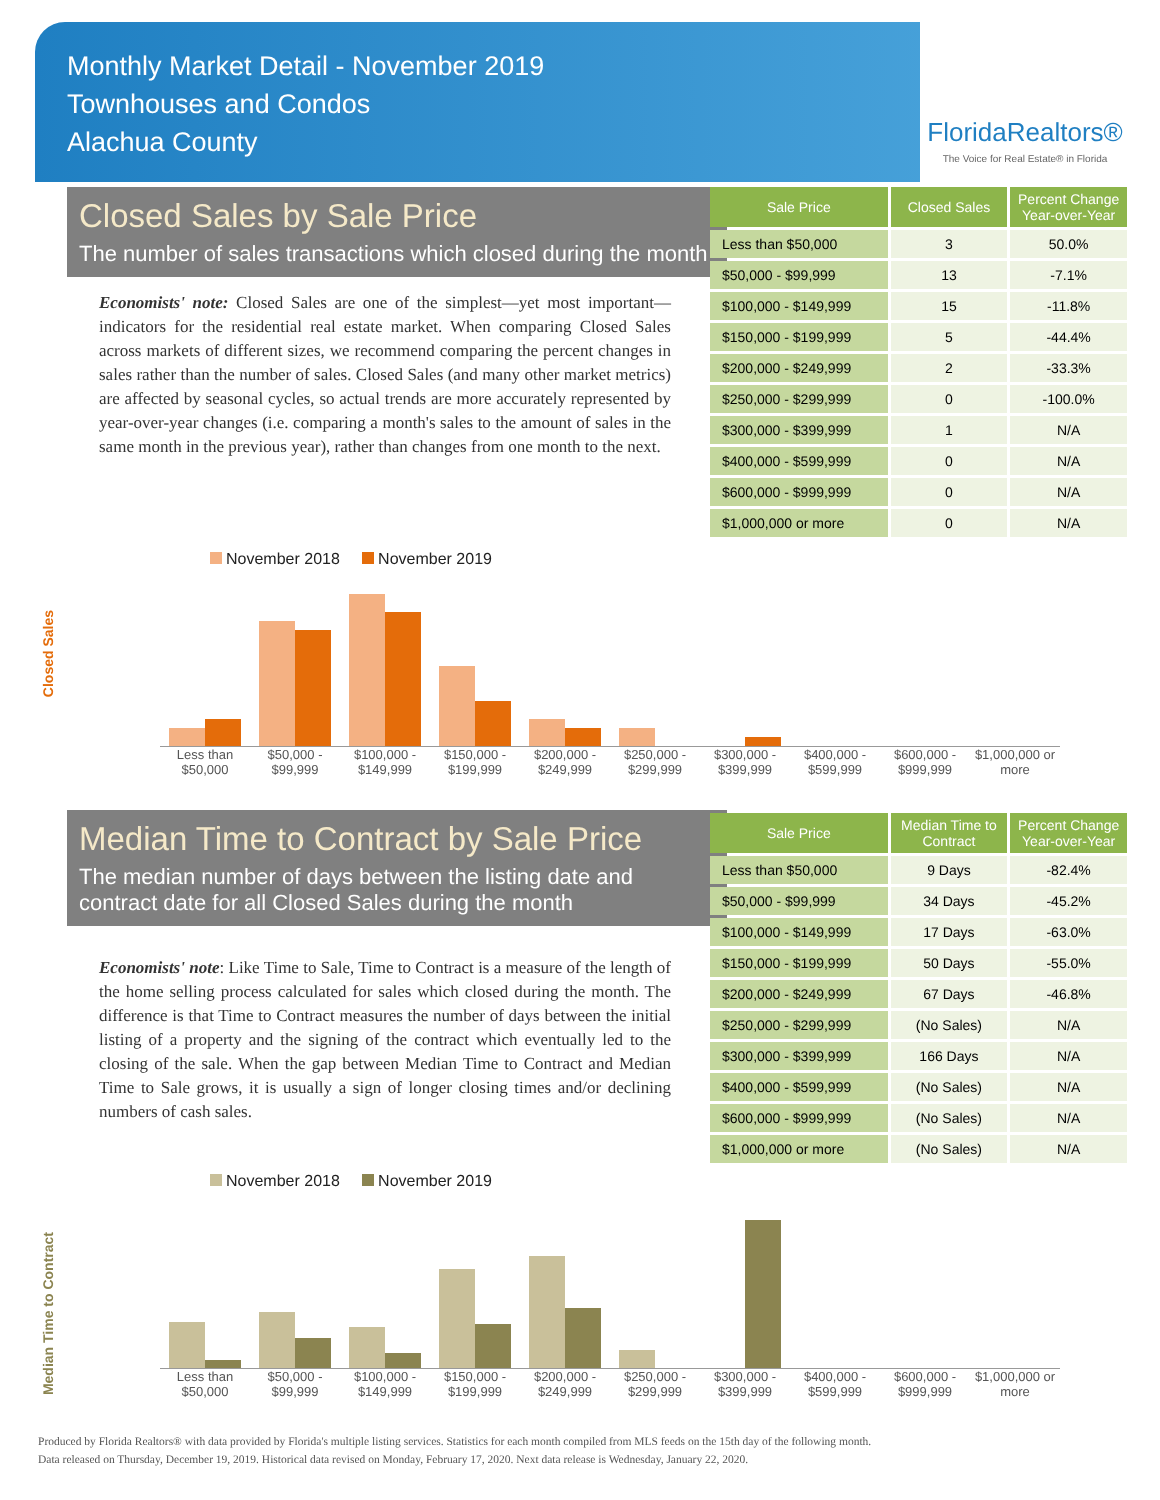Monthly Market Detail - November 2019
Townhouses and Condos
Alachua County
FloridaRealtors®
The Voice for Real Estate® in Florida
Closed Sales by Sale Price
The number of sales transactions which closed during the month
Economists' note: Closed Sales are one of the simplest—yet most important—indicators for the residential real estate market. When comparing Closed Sales across markets of different sizes, we recommend comparing the percent changes in sales rather than the number of sales. Closed Sales (and many other market metrics) are affected by seasonal cycles, so actual trends are more accurately represented by year-over-year changes (i.e. comparing a month's sales to the amount of sales in the same month in the previous year), rather than changes from one month to the next.
| Sale Price | Closed Sales | Percent Change Year-over-Year |
| --- | --- | --- |
| Less than $50,000 | 3 | 50.0% |
| $50,000 - $99,999 | 13 | -7.1% |
| $100,000 - $149,999 | 15 | -11.8% |
| $150,000 - $199,999 | 5 | -44.4% |
| $200,000 - $249,999 | 2 | -33.3% |
| $250,000 - $299,999 | 0 | -100.0% |
| $300,000 - $399,999 | 1 | N/A |
| $400,000 - $599,999 | 0 | N/A |
| $600,000 - $999,999 | 0 | N/A |
| $1,000,000 or more | 0 | N/A |
Closed Sales
November 2018 November 2019
Less than $50,000 $50,000 - $99,999 $100,000 - $149,999 $150,000 - $199,999 $200,000 - $249,999 $250,000 - $299,999 $300,000 - $399,999 $400,000 - $599,999 $600,000 - $999,999 $1,000,000 or more
Median Time to Contract by Sale Price
The median number of days between the listing date and contract date for all Closed Sales during the month
Economists' note: Like Time to Sale, Time to Contract is a measure of the length of the home selling process calculated for sales which closed during the month. The difference is that Time to Contract measures the number of days between the initial listing of a property and the signing of the contract which eventually led to the closing of the sale. When the gap between Median Time to Contract and Median Time to Sale grows, it is usually a sign of longer closing times and/or declining numbers of cash sales.
| Sale Price | Median Time to Contract | Percent Change Year-over-Year |
| --- | --- | --- |
| Less than $50,000 | 9 Days | -82.4% |
| $50,000 - $99,999 | 34 Days | -45.2% |
| $100,000 - $149,999 | 17 Days | -63.0% |
| $150,000 - $199,999 | 50 Days | -55.0% |
| $200,000 - $249,999 | 67 Days | -46.8% |
| $250,000 - $299,999 | (No Sales) | N/A |
| $300,000 - $399,999 | 166 Days | N/A |
| $400,000 - $599,999 | (No Sales) | N/A |
| $600,000 - $999,999 | (No Sales) | N/A |
| $1,000,000 or more | (No Sales) | N/A |
Median Time to Contract
November 2018 November 2019
Less than $50,000 $50,000 - $99,999 $100,000 - $149,999 $150,000 - $199,999 $200,000 - $249,999 $250,000 - $299,999 $300,000 - $399,999 $400,000 - $599,999 $600,000 - $999,999 $1,000,000 or more
Produced by Florida Realtors® with data provided by Florida's multiple listing services. Statistics for each month compiled from MLS feeds on the 15th day of the following month.
Data released on Thursday, December 19, 2019. Historical data revised on Monday, February 17, 2020. Next data release is Wednesday, January 22, 2020.